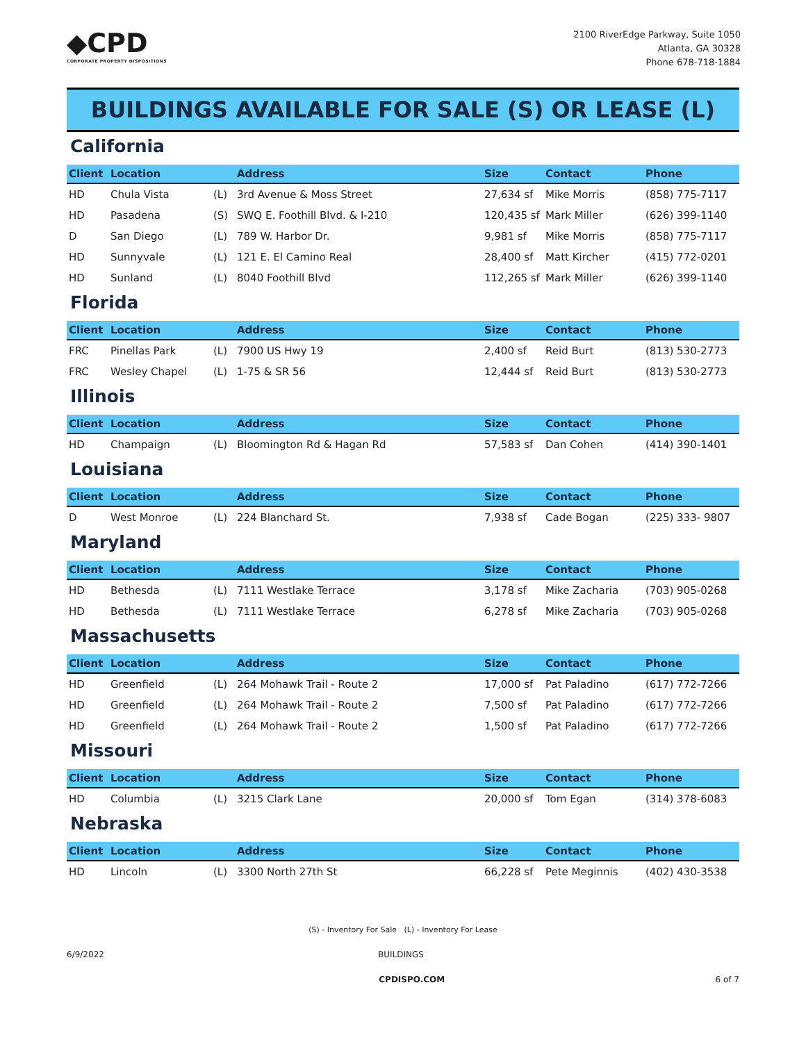◆CPD
CORPORATE PROPERTY DISPOSITIONS
2100 RiverEdge Parkway, Suite 1050
Atlanta, GA 30328
Phone 678-718-1884
BUILDINGS AVAILABLE FOR SALE (S) OR LEASE (L)
California
| Client | Location | | Address | Size | Contact | Phone |
| --- | --- | --- | --- | --- | --- | --- |
| HD | Chula Vista | (L) | 3rd Avenue & Moss Street | 27,634 sf | Mike Morris | (858) 775-7117 |
| HD | Pasadena | (S) | SWQ E. Foothill Blvd. & I-210 | 120,435 sf | Mark Miller | (626) 399-1140 |
| D | San Diego | (L) | 789 W. Harbor Dr. | 9,981 sf | Mike Morris | (858) 775-7117 |
| HD | Sunnyvale | (L) | 121 E. El Camino Real | 28,400 sf | Matt Kircher | (415) 772-0201 |
| HD | Sunland | (L) | 8040 Foothill Blvd | 112,265 sf | Mark Miller | (626) 399-1140 |
Florida
| Client | Location | | Address | Size | Contact | Phone |
| --- | --- | --- | --- | --- | --- | --- |
| FRC | Pinellas Park | (L) | 7900 US Hwy 19 | 2,400 sf | Reid Burt | (813) 530-2773 |
| FRC | Wesley Chapel | (L) | 1-75 & SR 56 | 12,444 sf | Reid Burt | (813) 530-2773 |
Illinois
| Client | Location | | Address | Size | Contact | Phone |
| --- | --- | --- | --- | --- | --- | --- |
| HD | Champaign | (L) | Bloomington Rd & Hagan Rd | 57,583 sf | Dan Cohen | (414) 390-1401 |
Louisiana
| Client | Location | | Address | Size | Contact | Phone |
| --- | --- | --- | --- | --- | --- | --- |
| D | West Monroe | (L) | 224 Blanchard St. | 7,938 sf | Cade Bogan | (225) 333- 9807 |
Maryland
| Client | Location | | Address | Size | Contact | Phone |
| --- | --- | --- | --- | --- | --- | --- |
| HD | Bethesda | (L) | 7111 Westlake Terrace | 3,178 sf | Mike Zacharia | (703) 905-0268 |
| HD | Bethesda | (L) | 7111 Westlake Terrace | 6,278 sf | Mike Zacharia | (703) 905-0268 |
Massachusetts
| Client | Location | | Address | Size | Contact | Phone |
| --- | --- | --- | --- | --- | --- | --- |
| HD | Greenfield | (L) | 264 Mohawk Trail - Route 2 | 17,000 sf | Pat Paladino | (617) 772-7266 |
| HD | Greenfield | (L) | 264 Mohawk Trail - Route 2 | 7,500 sf | Pat Paladino | (617) 772-7266 |
| HD | Greenfield | (L) | 264 Mohawk Trail - Route 2 | 1,500 sf | Pat Paladino | (617) 772-7266 |
Missouri
| Client | Location | | Address | Size | Contact | Phone |
| --- | --- | --- | --- | --- | --- | --- |
| HD | Columbia | (L) | 3215 Clark Lane | 20,000 sf | Tom Egan | (314) 378-6083 |
Nebraska
| Client | Location | | Address | Size | Contact | Phone |
| --- | --- | --- | --- | --- | --- | --- |
| HD | Lincoln | (L) | 3300 North 27th St | 66,228 sf | Pete Meginnis | (402) 430-3538 |
(S) - Inventory For Sale (L) - Inventory For Lease
6/9/2022 BUILDINGS
CPDISPO.COM 6 of 7